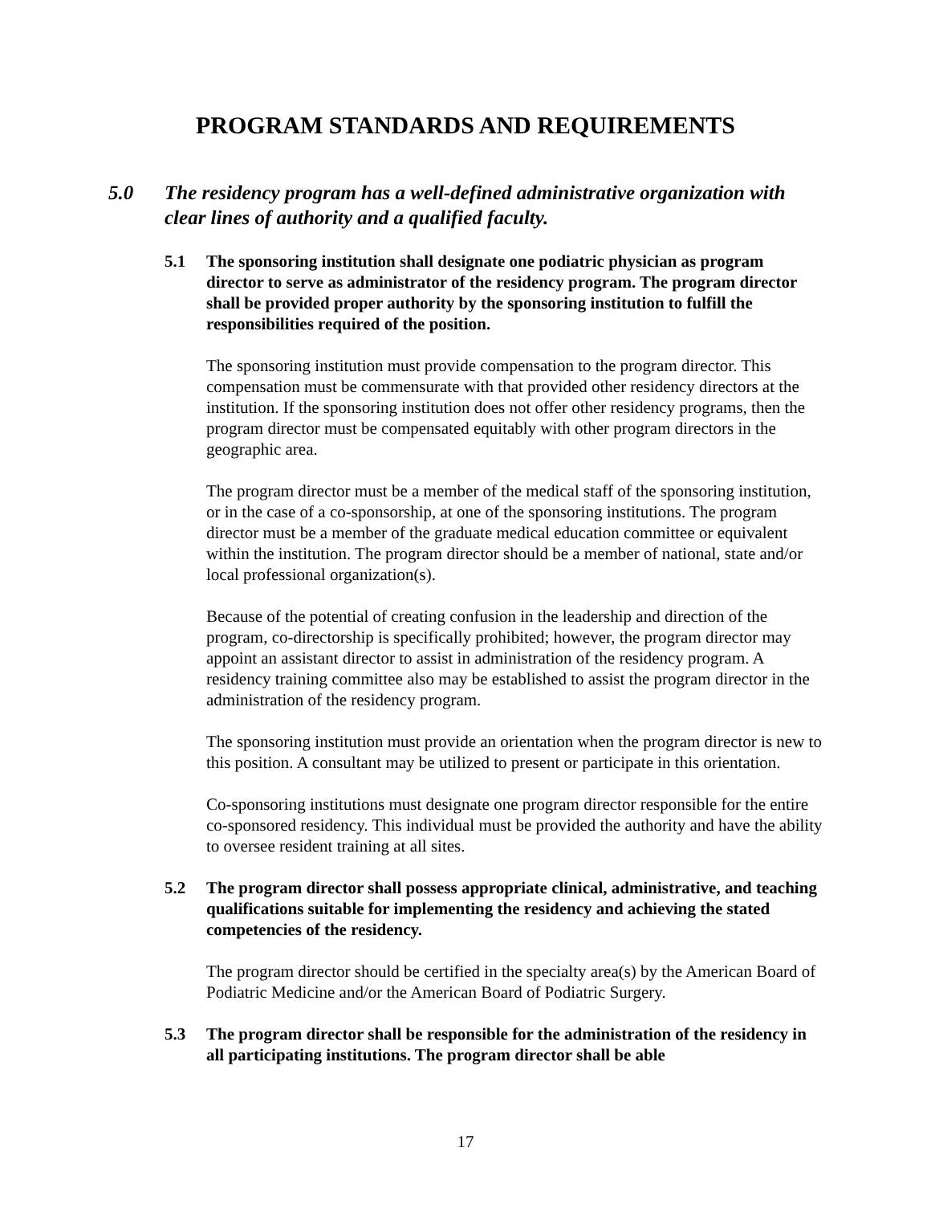PROGRAM STANDARDS AND REQUIREMENTS
5.0 The residency program has a well-defined administrative organization with clear lines of authority and a qualified faculty.
5.1 The sponsoring institution shall designate one podiatric physician as program director to serve as administrator of the residency program. The program director shall be provided proper authority by the sponsoring institution to fulfill the responsibilities required of the position.
The sponsoring institution must provide compensation to the program director. This compensation must be commensurate with that provided other residency directors at the institution. If the sponsoring institution does not offer other residency programs, then the program director must be compensated equitably with other program directors in the geographic area.
The program director must be a member of the medical staff of the sponsoring institution, or in the case of a co-sponsorship, at one of the sponsoring institutions. The program director must be a member of the graduate medical education committee or equivalent within the institution. The program director should be a member of national, state and/or local professional organization(s).
Because of the potential of creating confusion in the leadership and direction of the program, co-directorship is specifically prohibited; however, the program director may appoint an assistant director to assist in administration of the residency program. A residency training committee also may be established to assist the program director in the administration of the residency program.
The sponsoring institution must provide an orientation when the program director is new to this position. A consultant may be utilized to present or participate in this orientation.
Co-sponsoring institutions must designate one program director responsible for the entire co-sponsored residency. This individual must be provided the authority and have the ability to oversee resident training at all sites.
5.2 The program director shall possess appropriate clinical, administrative, and teaching qualifications suitable for implementing the residency and achieving the stated competencies of the residency.
The program director should be certified in the specialty area(s) by the American Board of Podiatric Medicine and/or the American Board of Podiatric Surgery.
5.3 The program director shall be responsible for the administration of the residency in all participating institutions. The program director shall be able
17